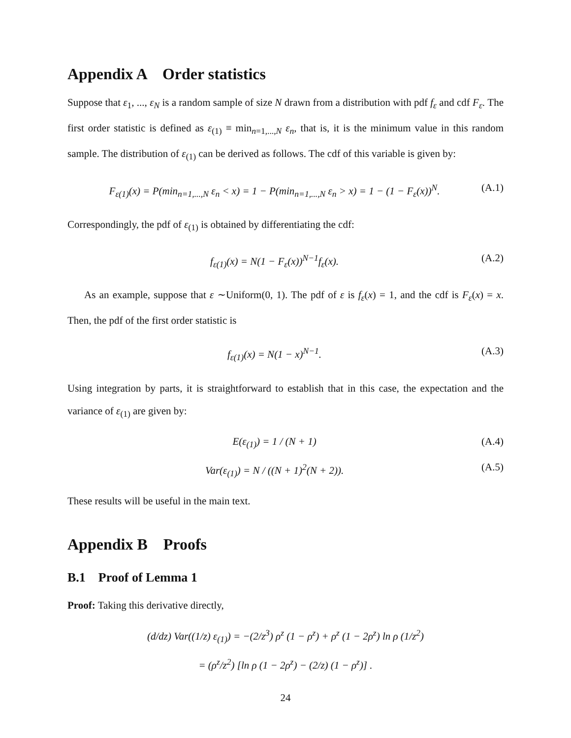Appendix A Order statistics
Suppose that ε<sub>1</sub>, ..., ε<sub>N</sub> is a random sample of size N drawn from a distribution with pdf f<sub>ε</sub> and cdf F<sub>ε</sub>. The first order statistic is defined as ε<sub>(1)</sub> ≡ min<sub>n=1,...,N</sub> ε<sub>n</sub>, that is, it is the minimum value in this random sample. The distribution of ε<sub>(1)</sub> can be derived as follows. The cdf of this variable is given by:
F<sub>ε(1)</sub>(x) = P(min<sub>n=1,...,N</sub> ε<sub>n</sub> < x) = 1 − P(min<sub>n=1,...,N</sub> ε<sub>n</sub> > x) = 1 − (1 − F<sub>ε</sub>(x))<sup>N</sup>. (A.1)
Correspondingly, the pdf of ε<sub>(1)</sub> is obtained by differentiating the cdf:
f<sub>ε(1)</sub>(x) = N(1 − F<sub>ε</sub>(x))<sup>N−1</sup>f<sub>ε</sub>(x). (A.2)
As an example, suppose that ε ∼Uniform(0, 1). The pdf of ε is f<sub>ε</sub>(x) = 1, and the cdf is F<sub>ε</sub>(x) = x. Then, the pdf of the first order statistic is
f<sub>ε(1)</sub>(x) = N(1 − x)<sup>N−1</sup>. (A.3)
Using integration by parts, it is straightforward to establish that in this case, the expectation and the variance of ε<sub>(1)</sub> are given by:
E(ε<sub>(1)</sub>) = 1 / (N + 1) (A.4)
Var(ε<sub>(1)</sub>) = N / ((N + 1)<sup>2</sup>(N + 2)). (A.5)
These results will be useful in the main text.
Appendix B Proofs
B.1 Proof of Lemma 1
Proof: Taking this derivative directly,
(d/dz) Var((1/z) ε<sub>(1)</sub>) = −(2/z<sup>3</sup>) ρ<sup>z</sup> (1 − ρ<sup>z</sup>) + ρ<sup>z</sup> (1 − 2ρ<sup>z</sup>) ln ρ (1/z<sup>2</sup>)
= (ρ<sup>z</sup>/z<sup>2</sup>) [ln ρ (1 − 2ρ<sup>z</sup>) − (2/z) (1 − ρ<sup>z</sup>)] .
24